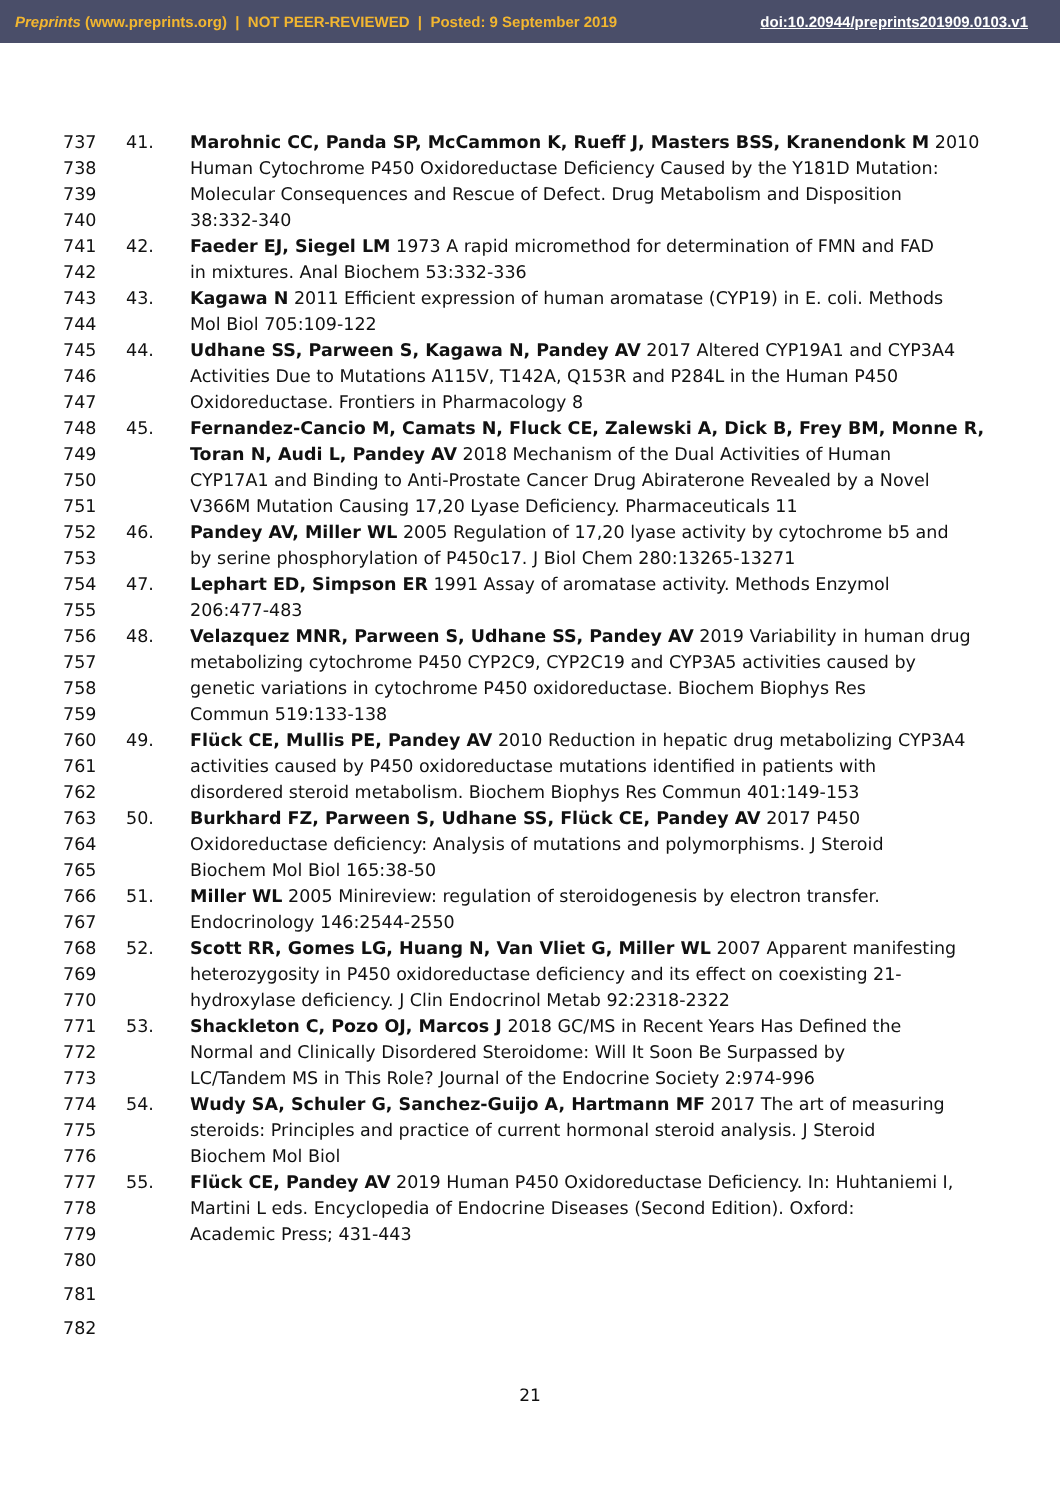Preprints (www.preprints.org) | NOT PEER-REVIEWED | Posted: 9 September 2019 doi:10.20944/preprints201909.0103.v1
737 41. Marohnic CC, Panda SP, McCammon K, Rueff J, Masters BSS, Kranendonk M 2010
738 Human Cytochrome P450 Oxidoreductase Deficiency Caused by the Y181D Mutation:
739 Molecular Consequences and Rescue of Defect. Drug Metabolism and Disposition
740 38:332-340
741 42. Faeder EJ, Siegel LM 1973 A rapid micromethod for determination of FMN and FAD
742 in mixtures. Anal Biochem 53:332-336
743 43. Kagawa N 2011 Efficient expression of human aromatase (CYP19) in E. coli. Methods
744 Mol Biol 705:109-122
745 44. Udhane SS, Parween S, Kagawa N, Pandey AV 2017 Altered CYP19A1 and CYP3A4
746 Activities Due to Mutations A115V, T142A, Q153R and P284L in the Human P450
747 Oxidoreductase. Frontiers in Pharmacology 8
748 45. Fernandez-Cancio M, Camats N, Fluck CE, Zalewski A, Dick B, Frey BM, Monne R,
749 Toran N, Audi L, Pandey AV 2018 Mechanism of the Dual Activities of Human
750 CYP17A1 and Binding to Anti-Prostate Cancer Drug Abiraterone Revealed by a Novel
751 V366M Mutation Causing 17,20 Lyase Deficiency. Pharmaceuticals 11
752 46. Pandey AV, Miller WL 2005 Regulation of 17,20 lyase activity by cytochrome b5 and
753 by serine phosphorylation of P450c17. J Biol Chem 280:13265-13271
754 47. Lephart ED, Simpson ER 1991 Assay of aromatase activity. Methods Enzymol
755 206:477-483
756 48. Velazquez MNR, Parween S, Udhane SS, Pandey AV 2019 Variability in human drug
757 metabolizing cytochrome P450 CYP2C9, CYP2C19 and CYP3A5 activities caused by
758 genetic variations in cytochrome P450 oxidoreductase. Biochem Biophys Res
759 Commun 519:133-138
760 49. Flück CE, Mullis PE, Pandey AV 2010 Reduction in hepatic drug metabolizing CYP3A4
761 activities caused by P450 oxidoreductase mutations identified in patients with
762 disordered steroid metabolism. Biochem Biophys Res Commun 401:149-153
763 50. Burkhard FZ, Parween S, Udhane SS, Flück CE, Pandey AV 2017 P450
764 Oxidoreductase deficiency: Analysis of mutations and polymorphisms. J Steroid
765 Biochem Mol Biol 165:38-50
766 51. Miller WL 2005 Minireview: regulation of steroidogenesis by electron transfer.
767 Endocrinology 146:2544-2550
768 52. Scott RR, Gomes LG, Huang N, Van Vliet G, Miller WL 2007 Apparent manifesting
769 heterozygosity in P450 oxidoreductase deficiency and its effect on coexisting 21-
770 hydroxylase deficiency. J Clin Endocrinol Metab 92:2318-2322
771 53. Shackleton C, Pozo OJ, Marcos J 2018 GC/MS in Recent Years Has Defined the
772 Normal and Clinically Disordered Steroidome: Will It Soon Be Surpassed by
773 LC/Tandem MS in This Role? Journal of the Endocrine Society 2:974-996
774 54. Wudy SA, Schuler G, Sanchez-Guijo A, Hartmann MF 2017 The art of measuring
775 steroids: Principles and practice of current hormonal steroid analysis. J Steroid
776 Biochem Mol Biol
777 55. Flück CE, Pandey AV 2019 Human P450 Oxidoreductase Deficiency. In: Huhtaniemi I,
778 Martini L eds. Encyclopedia of Endocrine Diseases (Second Edition). Oxford:
779 Academic Press; 431-443
780
781
782
21